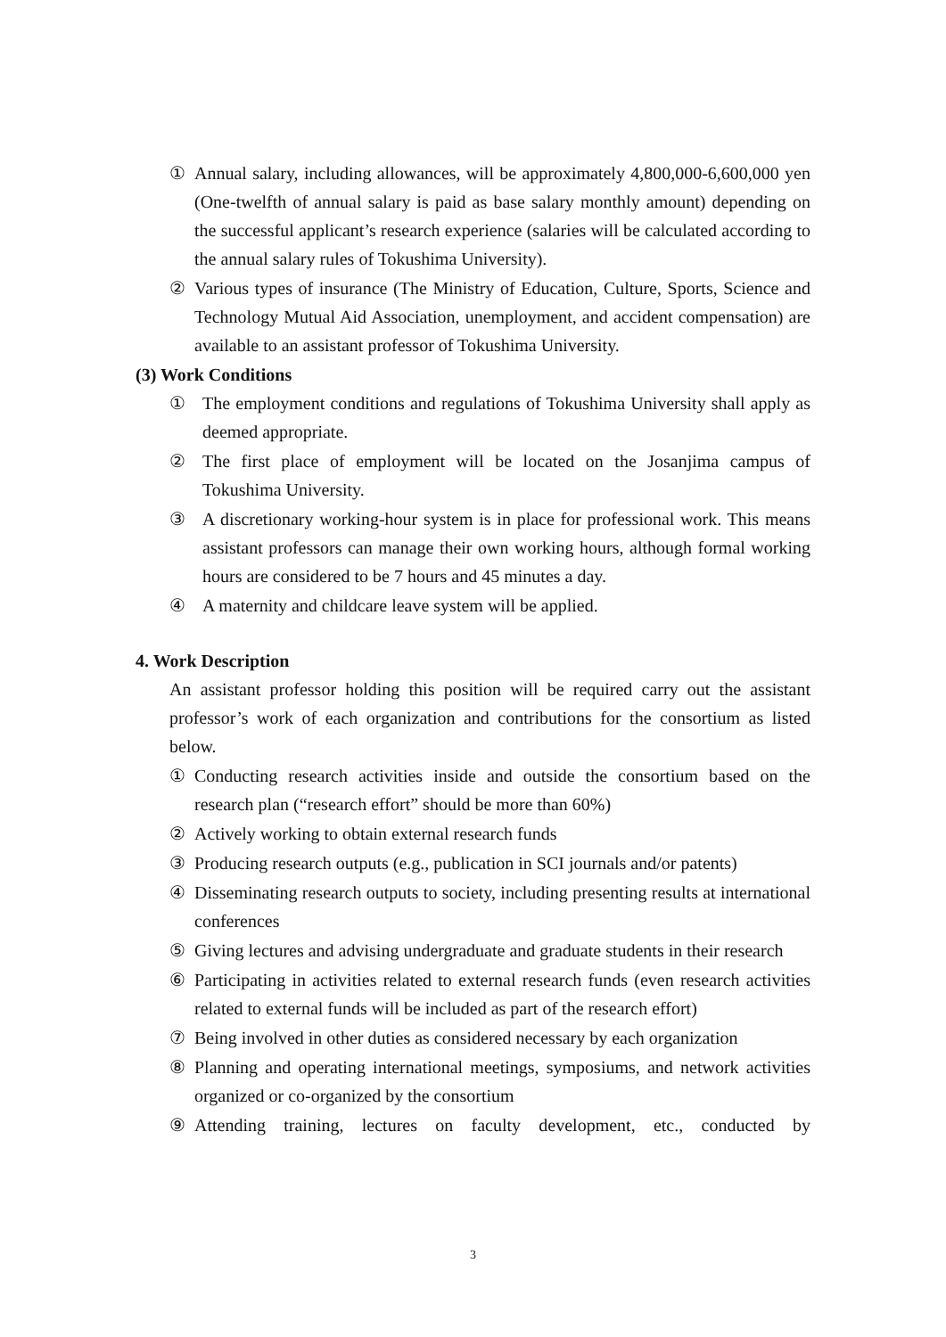① Annual salary, including allowances, will be approximately 4,800,000-6,600,000 yen (One-twelfth of annual salary is paid as base salary monthly amount) depending on the successful applicant’s research experience (salaries will be calculated according to the annual salary rules of Tokushima University).
② Various types of insurance (The Ministry of Education, Culture, Sports, Science and Technology Mutual Aid Association, unemployment, and accident compensation) are available to an assistant professor of Tokushima University.
(3) Work Conditions
① The employment conditions and regulations of Tokushima University shall apply as deemed appropriate.
② The first place of employment will be located on the Josanjima campus of Tokushima University.
③ A discretionary working-hour system is in place for professional work. This means assistant professors can manage their own working hours, although formal working hours are considered to be 7 hours and 45 minutes a day.
④ A maternity and childcare leave system will be applied.
4. Work Description
An assistant professor holding this position will be required carry out the assistant professor’s work of each organization and contributions for the consortium as listed below.
① Conducting research activities inside and outside the consortium based on the research plan (“research effort” should be more than 60%)
② Actively working to obtain external research funds
③ Producing research outputs (e.g., publication in SCI journals and/or patents)
④ Disseminating research outputs to society, including presenting results at international conferences
⑤ Giving lectures and advising undergraduate and graduate students in their research
⑥ Participating in activities related to external research funds (even research activities related to external funds will be included as part of the research effort)
⑦ Being involved in other duties as considered necessary by each organization
⑧ Planning and operating international meetings, symposiums, and network activities organized or co-organized by the consortium
⑨ Attending training, lectures on faculty development, etc., conducted by
3